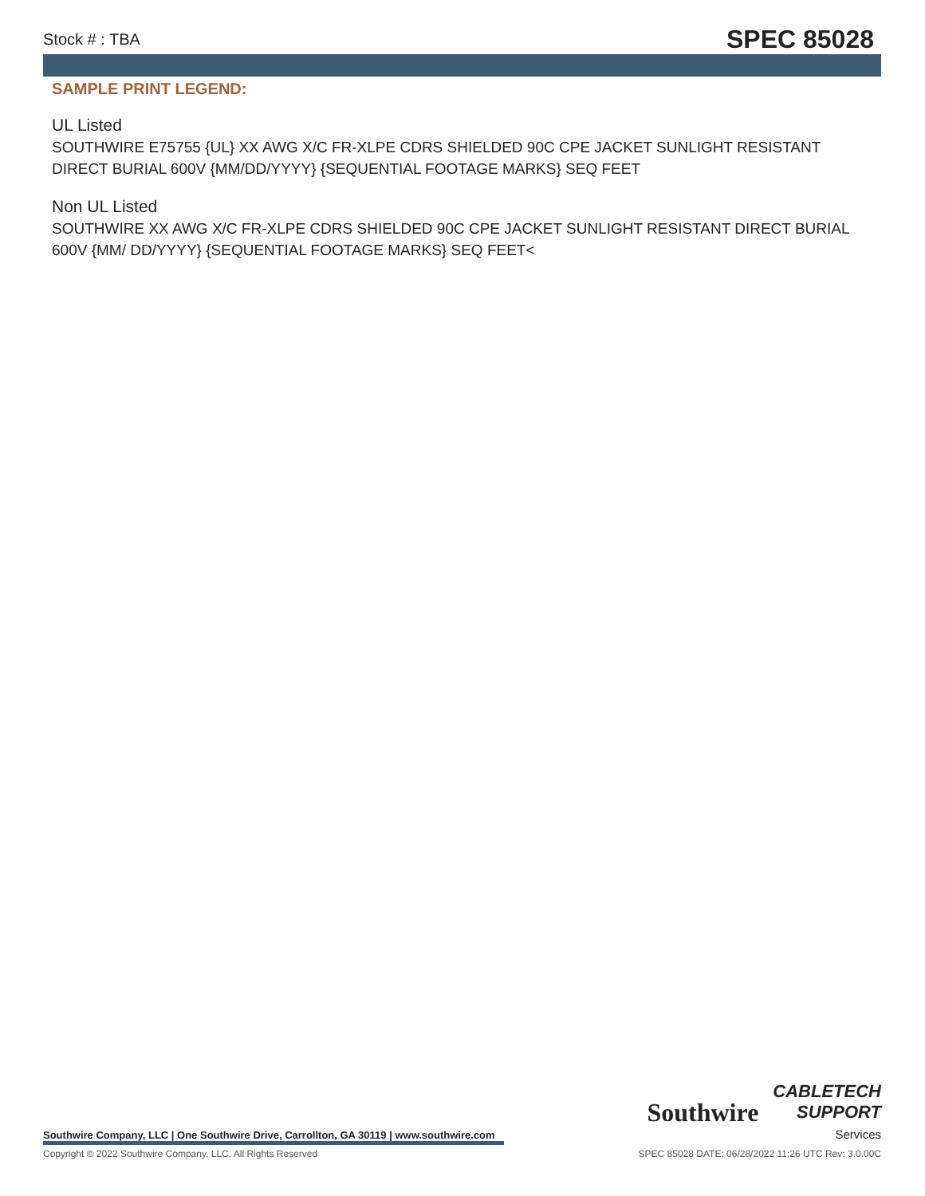Stock # : TBA SPEC 85028
SAMPLE PRINT LEGEND:
UL Listed
SOUTHWIRE E75755 {UL} XX AWG X/C FR-XLPE CDRS SHIELDED 90C CPE JACKET SUNLIGHT RESISTANT DIRECT BURIAL 600V {MM/DD/YYYY} {SEQUENTIAL FOOTAGE MARKS} SEQ FEET
Non UL Listed
SOUTHWIRE XX AWG X/C FR-XLPE CDRS SHIELDED 90C CPE JACKET SUNLIGHT RESISTANT DIRECT BURIAL 600V {MM/ DD/YYYY} {SEQUENTIAL FOOTAGE MARKS} SEQ FEET<
Southwire
CABLETECH
SUPPORT
Services
Southwire Company, LLC | One Southwire Drive, Carrollton, GA 30119 | www.southwire.com
Copyright © 2022 Southwire Company, LLC. All Rights Reserved SPEC 85028 DATE: 06/28/2022 11:26 UTC Rev: 3.0.00C